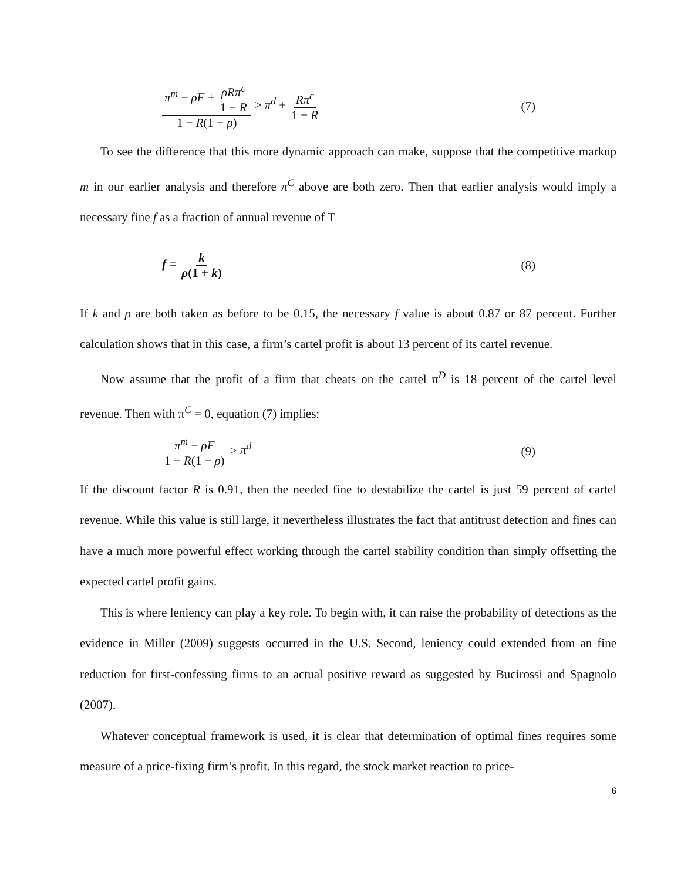π<sup>m</sup> − ρF + ρRπ<sup>c</sup> 1 − R 1 − R(1 − ρ) > π<sup>d</sup> + Rπ<sup>c</sup> 1 − R (7)
To see the difference that this more dynamic approach can make, suppose that the competitive markup m in our earlier analysis and therefore π<sup>C</sup> above are both zero. Then that earlier analysis would imply a necessary fine f as a fraction of annual revenue of T
f = k ρ(1 + k) (8)
If k and ρ are both taken as before to be 0.15, the necessary f value is about 0.87 or 87 percent. Further calculation shows that in this case, a firm’s cartel profit is about 13 percent of its cartel revenue.
Now assume that the profit of a firm that cheats on the cartel π<sup>D</sup> is 18 percent of the cartel level revenue. Then with π<sup>C</sup> = 0, equation (7) implies:
π<sup>m</sup> − ρF 1 − R(1 − ρ) > π<sup>d</sup> (9)
If the discount factor R is 0.91, then the needed fine to destabilize the cartel is just 59 percent of cartel revenue. While this value is still large, it nevertheless illustrates the fact that antitrust detection and fines can have a much more powerful effect working through the cartel stability condition than simply offsetting the expected cartel profit gains.
This is where leniency can play a key role. To begin with, it can raise the probability of detections as the evidence in Miller (2009) suggests occurred in the U.S. Second, leniency could extended from an fine reduction for first-confessing firms to an actual positive reward as suggested by Bucirossi and Spagnolo (2007).
Whatever conceptual framework is used, it is clear that determination of optimal fines requires some measure of a price-fixing firm’s profit. In this regard, the stock market reaction to price-
6